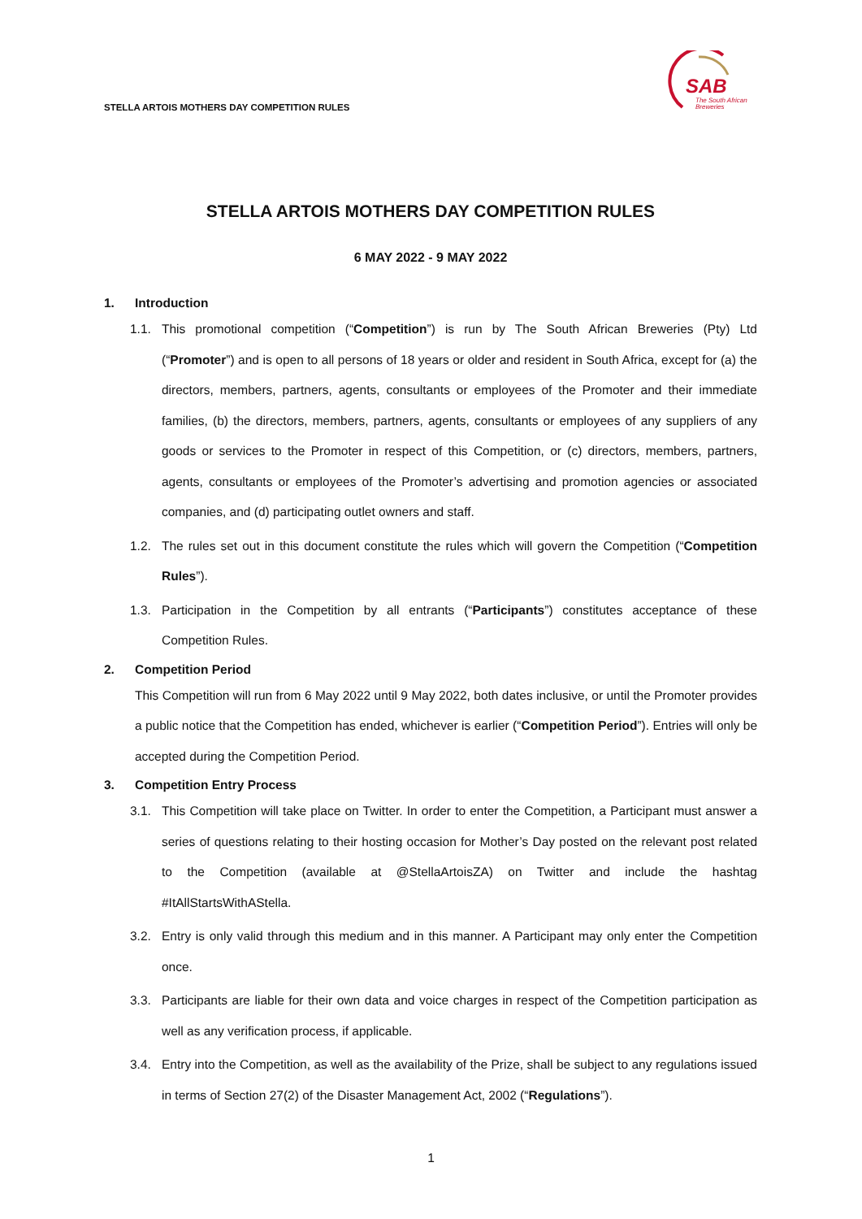STELLA ARTOIS MOTHERS DAY COMPETITION RULES
SAB
The South African
Breweries
STELLA ARTOIS MOTHERS DAY COMPETITION RULES
6 MAY 2022 - 9 MAY 2022
1. Introduction
1.1. This promotional competition (“Competition”) is run by The South African Breweries (Pty) Ltd (“Promoter”) and is open to all persons of 18 years or older and resident in South Africa, except for (a) the directors, members, partners, agents, consultants or employees of the Promoter and their immediate families, (b) the directors, members, partners, agents, consultants or employees of any suppliers of any goods or services to the Promoter in respect of this Competition, or (c) directors, members, partners, agents, consultants or employees of the Promoter’s advertising and promotion agencies or associated companies, and (d) participating outlet owners and staff.
1.2. The rules set out in this document constitute the rules which will govern the Competition (“Competition Rules”).
1.3. Participation in the Competition by all entrants (“Participants”) constitutes acceptance of these Competition Rules.
2. Competition Period
This Competition will run from 6 May 2022 until 9 May 2022, both dates inclusive, or until the Promoter provides a public notice that the Competition has ended, whichever is earlier (“Competition Period”). Entries will only be accepted during the Competition Period.
3. Competition Entry Process
3.1. This Competition will take place on Twitter. In order to enter the Competition, a Participant must answer a series of questions relating to their hosting occasion for Mother’s Day posted on the relevant post related to the Competition (available at @StellaArtoisZA) on Twitter and include the hashtag #ItAllStartsWithAStella.
3.2. Entry is only valid through this medium and in this manner. A Participant may only enter the Competition once.
3.3. Participants are liable for their own data and voice charges in respect of the Competition participation as well as any verification process, if applicable.
3.4. Entry into the Competition, as well as the availability of the Prize, shall be subject to any regulations issued in terms of Section 27(2) of the Disaster Management Act, 2002 (“Regulations”).
1